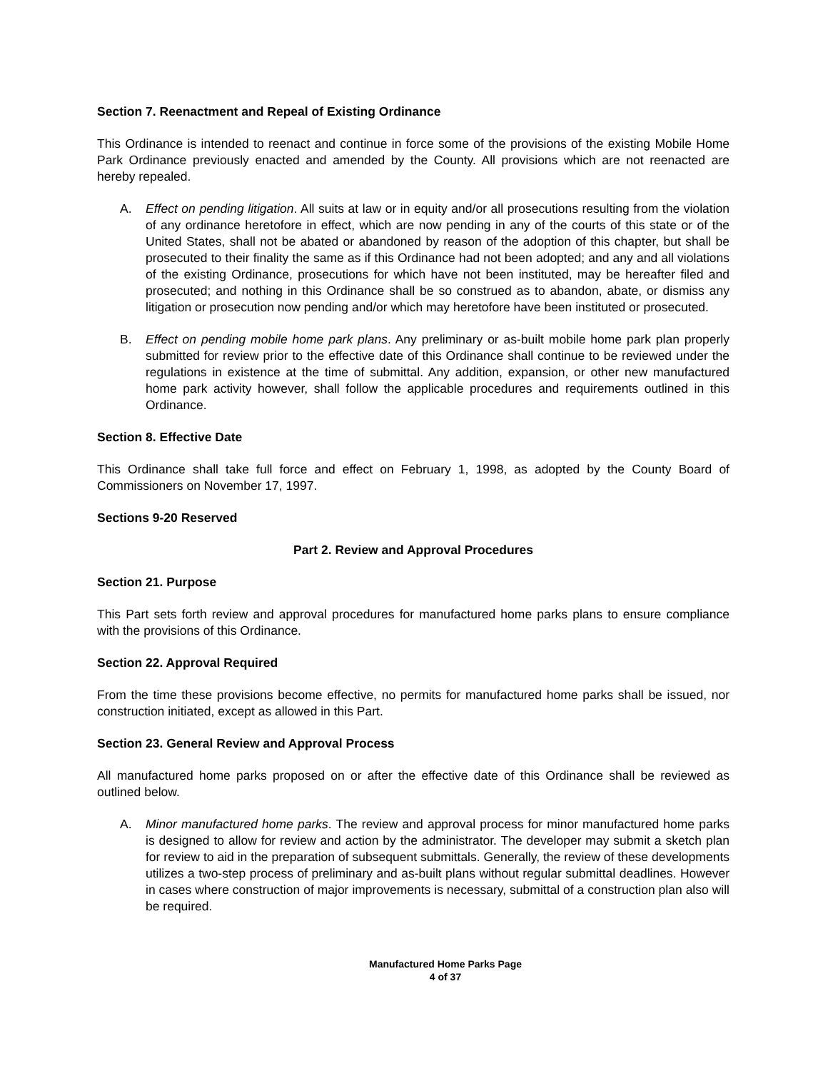Section 7. Reenactment and Repeal of Existing Ordinance
This Ordinance is intended to reenact and continue in force some of the provisions of the existing Mobile Home Park Ordinance previously enacted and amended by the County. All provisions which are not reenacted are hereby repealed.
A. Effect on pending litigation. All suits at law or in equity and/or all prosecutions resulting from the violation of any ordinance heretofore in effect, which are now pending in any of the courts of this state or of the United States, shall not be abated or abandoned by reason of the adoption of this chapter, but shall be prosecuted to their finality the same as if this Ordinance had not been adopted; and any and all violations of the existing Ordinance, prosecutions for which have not been instituted, may be hereafter filed and prosecuted; and nothing in this Ordinance shall be so construed as to abandon, abate, or dismiss any litigation or prosecution now pending and/or which may heretofore have been instituted or prosecuted.
B. Effect on pending mobile home park plans. Any preliminary or as-built mobile home park plan properly submitted for review prior to the effective date of this Ordinance shall continue to be reviewed under the regulations in existence at the time of submittal. Any addition, expansion, or other new manufactured home park activity however, shall follow the applicable procedures and requirements outlined in this Ordinance.
Section 8. Effective Date
This Ordinance shall take full force and effect on February 1, 1998, as adopted by the County Board of Commissioners on November 17, 1997.
Sections 9-20 Reserved
Part 2. Review and Approval Procedures
Section 21. Purpose
This Part sets forth review and approval procedures for manufactured home parks plans to ensure compliance with the provisions of this Ordinance.
Section 22. Approval Required
From the time these provisions become effective, no permits for manufactured home parks shall be issued, nor construction initiated, except as allowed in this Part.
Section 23. General Review and Approval Process
All manufactured home parks proposed on or after the effective date of this Ordinance shall be reviewed as outlined below.
A. Minor manufactured home parks. The review and approval process for minor manufactured home parks is designed to allow for review and action by the administrator. The developer may submit a sketch plan for review to aid in the preparation of subsequent submittals. Generally, the review of these developments utilizes a two-step process of preliminary and as-built plans without regular submittal deadlines. However in cases where construction of major improvements is necessary, submittal of a construction plan also will be required.
Manufactured Home Parks Page
4 of 37